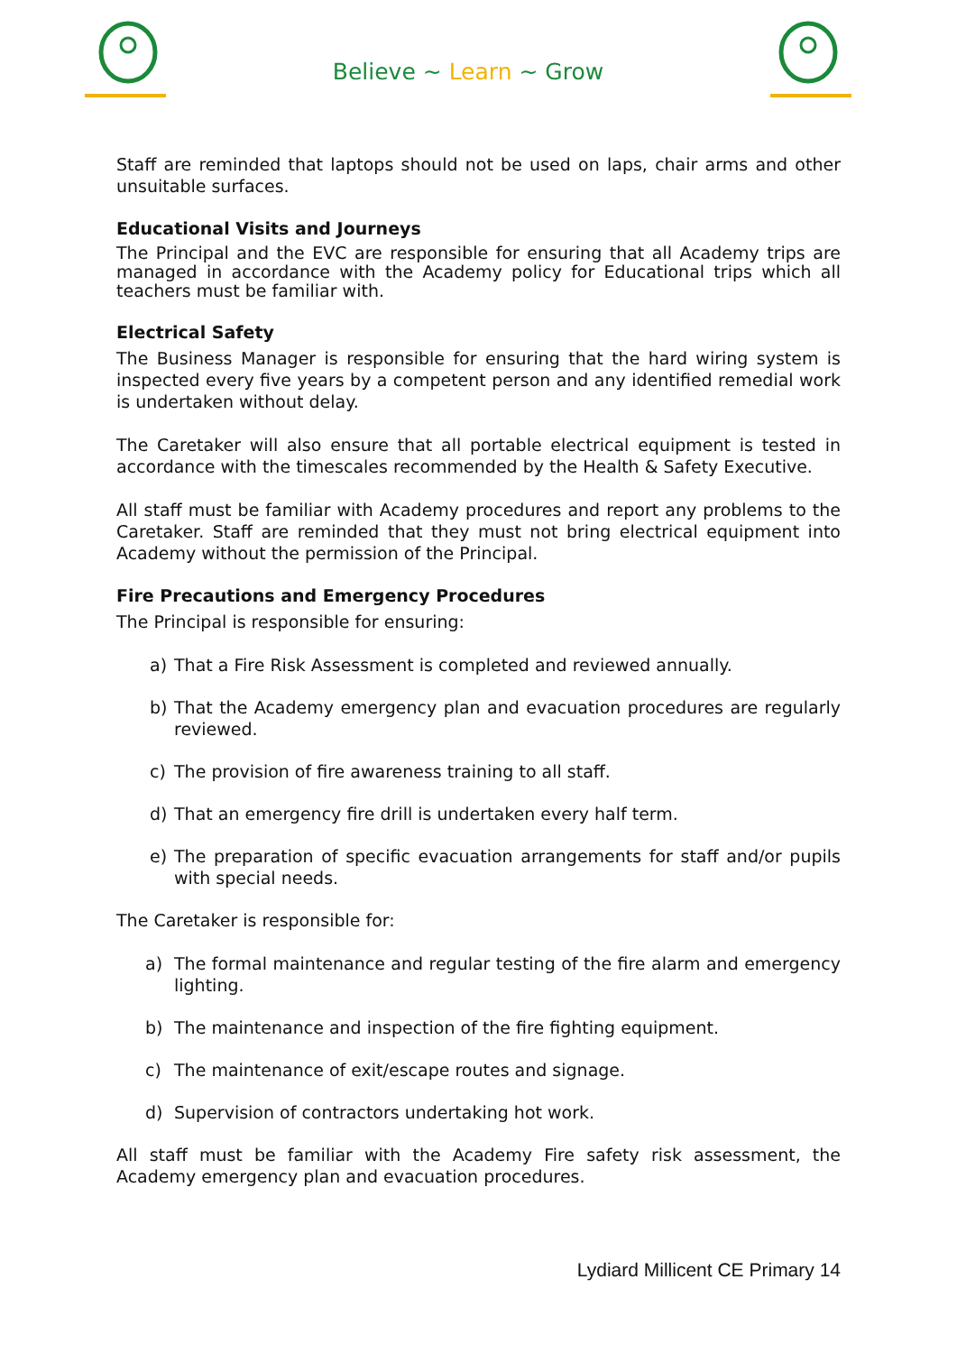Believe ~ Learn ~ Grow
Staff are reminded that laptops should not be used on laps, chair arms and other unsuitable surfaces.
Educational Visits and Journeys
The Principal and the EVC are responsible for ensuring that all Academy trips are managed in accordance with the Academy policy for Educational trips which all teachers must be familiar with.
Electrical Safety
The Business Manager is responsible for ensuring that the hard wiring system is inspected every five years by a competent person and any identified remedial work is undertaken without delay.
The Caretaker will also ensure that all portable electrical equipment is tested in accordance with the timescales recommended by the Health & Safety Executive.
All staff must be familiar with Academy procedures and report any problems to the Caretaker. Staff are reminded that they must not bring electrical equipment into Academy without the permission of the Principal.
Fire Precautions and Emergency Procedures
The Principal is responsible for ensuring:
a) That a Fire Risk Assessment is completed and reviewed annually.
b) That the Academy emergency plan and evacuation procedures are regularly reviewed.
c) The provision of fire awareness training to all staff.
d) That an emergency fire drill is undertaken every half term.
e) The preparation of specific evacuation arrangements for staff and/or pupils with special needs.
The Caretaker is responsible for:
a) The formal maintenance and regular testing of the fire alarm and emergency lighting.
b) The maintenance and inspection of the fire fighting equipment.
c) The maintenance of exit/escape routes and signage.
d) Supervision of contractors undertaking hot work.
All staff must be familiar with the Academy Fire safety risk assessment, the Academy emergency plan and evacuation procedures.
Lydiard Millicent CE Primary 14